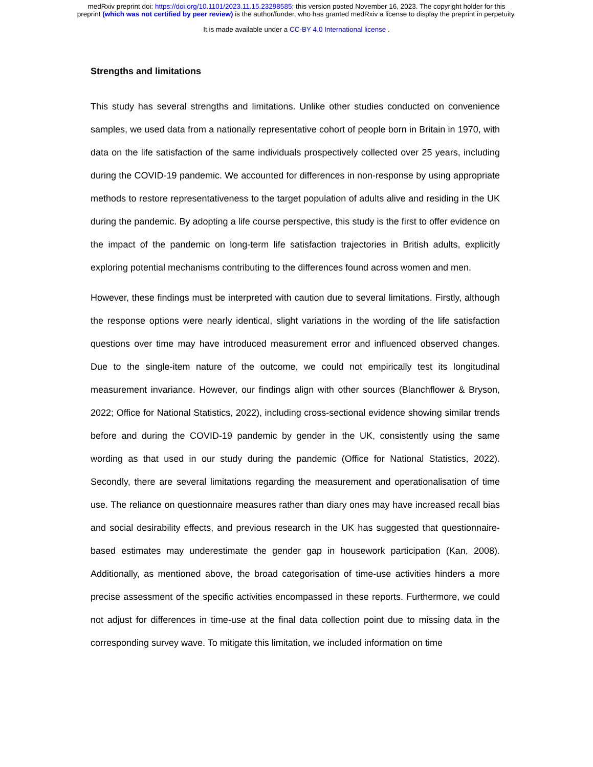medRxiv preprint doi: https://doi.org/10.1101/2023.11.15.23298585; this version posted November 16, 2023. The copyright holder for this
preprint (which was not certified by peer review) is the author/funder, who has granted medRxiv a license to display the preprint in perpetuity.
It is made available under a CC-BY 4.0 International license .
Strengths and limitations
This study has several strengths and limitations. Unlike other studies conducted on convenience samples, we used data from a nationally representative cohort of people born in Britain in 1970, with data on the life satisfaction of the same individuals prospectively collected over 25 years, including during the COVID-19 pandemic. We accounted for differences in non-response by using appropriate methods to restore representativeness to the target population of adults alive and residing in the UK during the pandemic. By adopting a life course perspective, this study is the first to offer evidence on the impact of the pandemic on long-term life satisfaction trajectories in British adults, explicitly exploring potential mechanisms contributing to the differences found across women and men.
However, these findings must be interpreted with caution due to several limitations. Firstly, although the response options were nearly identical, slight variations in the wording of the life satisfaction questions over time may have introduced measurement error and influenced observed changes. Due to the single-item nature of the outcome, we could not empirically test its longitudinal measurement invariance. However, our findings align with other sources (Blanchflower & Bryson, 2022; Office for National Statistics, 2022), including cross-sectional evidence showing similar trends before and during the COVID-19 pandemic by gender in the UK, consistently using the same wording as that used in our study during the pandemic (Office for National Statistics, 2022). Secondly, there are several limitations regarding the measurement and operationalisation of time use. The reliance on questionnaire measures rather than diary ones may have increased recall bias and social desirability effects, and previous research in the UK has suggested that questionnaire-based estimates may underestimate the gender gap in housework participation (Kan, 2008). Additionally, as mentioned above, the broad categorisation of time-use activities hinders a more precise assessment of the specific activities encompassed in these reports. Furthermore, we could not adjust for differences in time-use at the final data collection point due to missing data in the corresponding survey wave. To mitigate this limitation, we included information on time